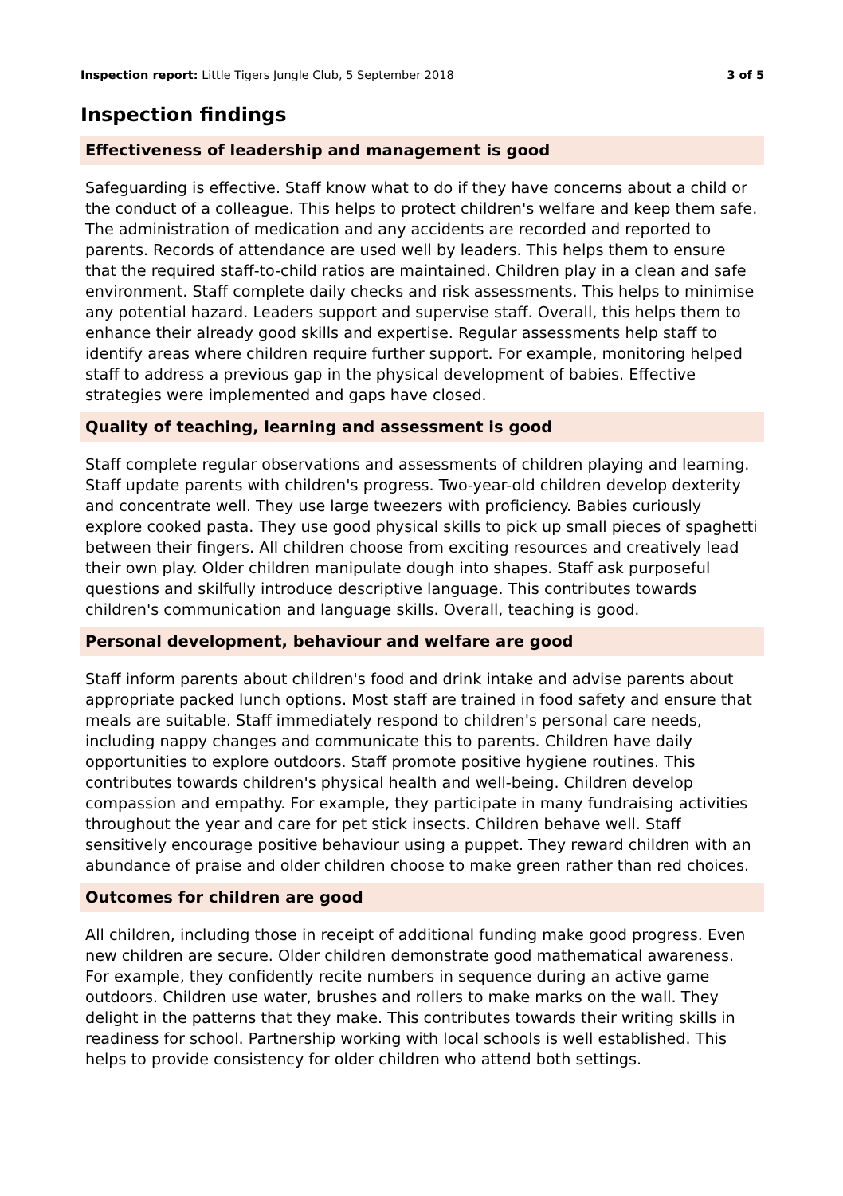Inspection report: Little Tigers Jungle Club, 5 September 2018 3 of 5
Inspection findings
Effectiveness of leadership and management is good
Safeguarding is effective. Staff know what to do if they have concerns about a child or the conduct of a colleague. This helps to protect children's welfare and keep them safe. The administration of medication and any accidents are recorded and reported to parents. Records of attendance are used well by leaders. This helps them to ensure that the required staff-to-child ratios are maintained. Children play in a clean and safe environment. Staff complete daily checks and risk assessments. This helps to minimise any potential hazard. Leaders support and supervise staff. Overall, this helps them to enhance their already good skills and expertise. Regular assessments help staff to identify areas where children require further support. For example, monitoring helped staff to address a previous gap in the physical development of babies. Effective strategies were implemented and gaps have closed.
Quality of teaching, learning and assessment is good
Staff complete regular observations and assessments of children playing and learning. Staff update parents with children's progress. Two-year-old children develop dexterity and concentrate well. They use large tweezers with proficiency. Babies curiously explore cooked pasta. They use good physical skills to pick up small pieces of spaghetti between their fingers. All children choose from exciting resources and creatively lead their own play. Older children manipulate dough into shapes. Staff ask purposeful questions and skilfully introduce descriptive language. This contributes towards children's communication and language skills. Overall, teaching is good.
Personal development, behaviour and welfare are good
Staff inform parents about children's food and drink intake and advise parents about appropriate packed lunch options. Most staff are trained in food safety and ensure that meals are suitable. Staff immediately respond to children's personal care needs, including nappy changes and communicate this to parents. Children have daily opportunities to explore outdoors. Staff promote positive hygiene routines. This contributes towards children's physical health and well-being. Children develop compassion and empathy. For example, they participate in many fundraising activities throughout the year and care for pet stick insects. Children behave well. Staff sensitively encourage positive behaviour using a puppet. They reward children with an abundance of praise and older children choose to make green rather than red choices.
Outcomes for children are good
All children, including those in receipt of additional funding make good progress. Even new children are secure. Older children demonstrate good mathematical awareness. For example, they confidently recite numbers in sequence during an active game outdoors. Children use water, brushes and rollers to make marks on the wall. They delight in the patterns that they make. This contributes towards their writing skills in readiness for school. Partnership working with local schools is well established. This helps to provide consistency for older children who attend both settings.